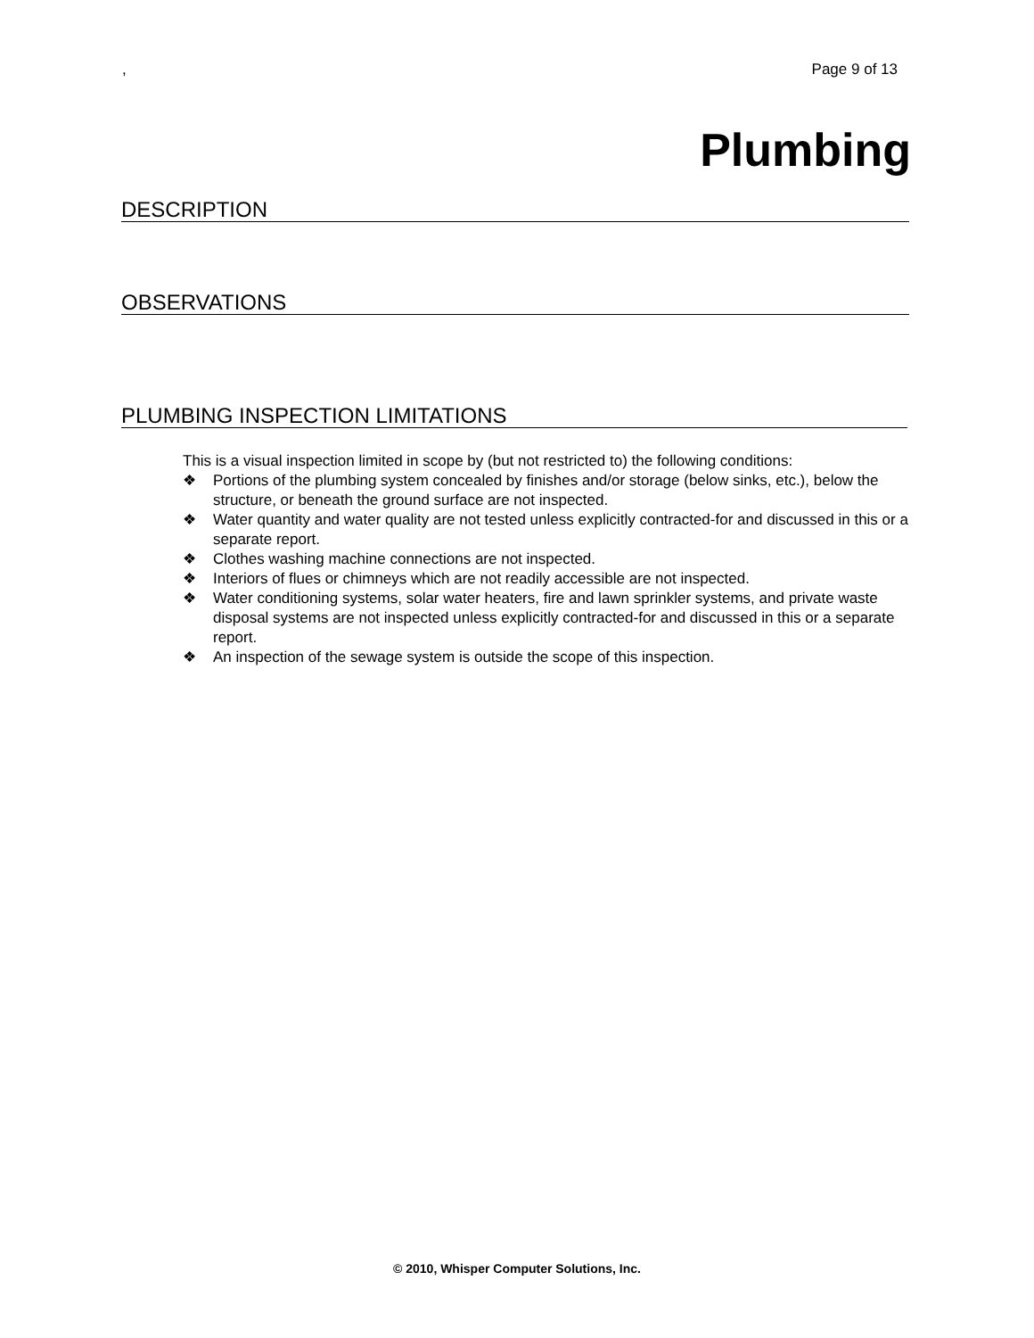, Page 9 of 13
Plumbing
DESCRIPTION
OBSERVATIONS
PLUMBING INSPECTION LIMITATIONS
This is a visual inspection limited in scope by (but not restricted to) the following conditions:
❖ Portions of the plumbing system concealed by finishes and/or storage (below sinks, etc.), below the structure, or beneath the ground surface are not inspected.
❖ Water quantity and water quality are not tested unless explicitly contracted-for and discussed in this or a separate report.
❖ Clothes washing machine connections are not inspected.
❖ Interiors of flues or chimneys which are not readily accessible are not inspected.
❖ Water conditioning systems, solar water heaters, fire and lawn sprinkler systems, and private waste disposal systems are not inspected unless explicitly contracted-for and discussed in this or a separate report.
❖ An inspection of the sewage system is outside the scope of this inspection.
© 2010, Whisper Computer Solutions, Inc.